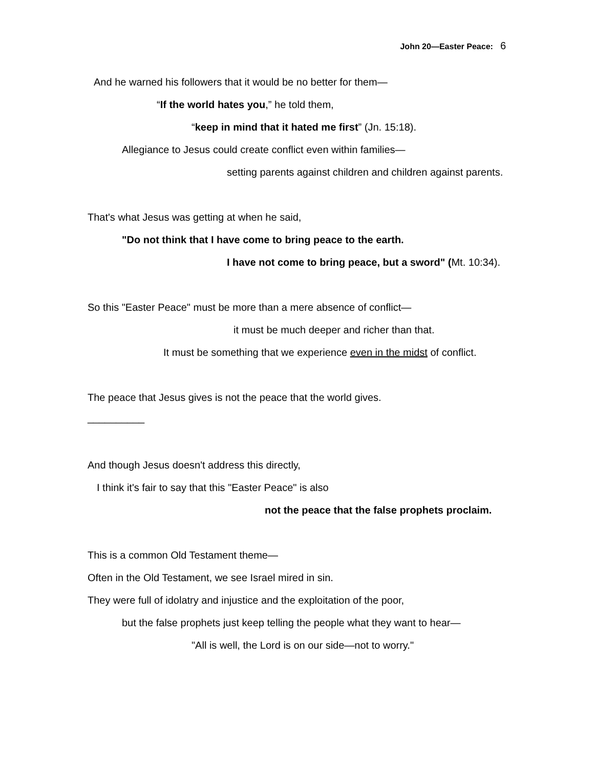John 20—Easter Peace: 6
And he warned his followers that it would be no better for them—
“If the world hates you,” he told them,
“keep in mind that it hated me first” (Jn. 15:18).
Allegiance to Jesus could create conflict even within families—
setting parents against children and children against parents.
That's what Jesus was getting at when he said,
"Do not think that I have come to bring peace to the earth.
I have not come to bring peace, but a sword" (Mt. 10:34).
So this "Easter Peace" must be more than a mere absence of conflict—
it must be much deeper and richer than that.
It must be something that we experience even in the midst of conflict.
The peace that Jesus gives is not the peace that the world gives.
__________
And though Jesus doesn't address this directly,
I think it's fair to say that this "Easter Peace" is also
not the peace that the false prophets proclaim.
This is a common Old Testament theme—
Often in the Old Testament, we see Israel mired in sin.
They were full of idolatry and injustice and the exploitation of the poor,
but the false prophets just keep telling the people what they want to hear—
"All is well, the Lord is on our side—not to worry."